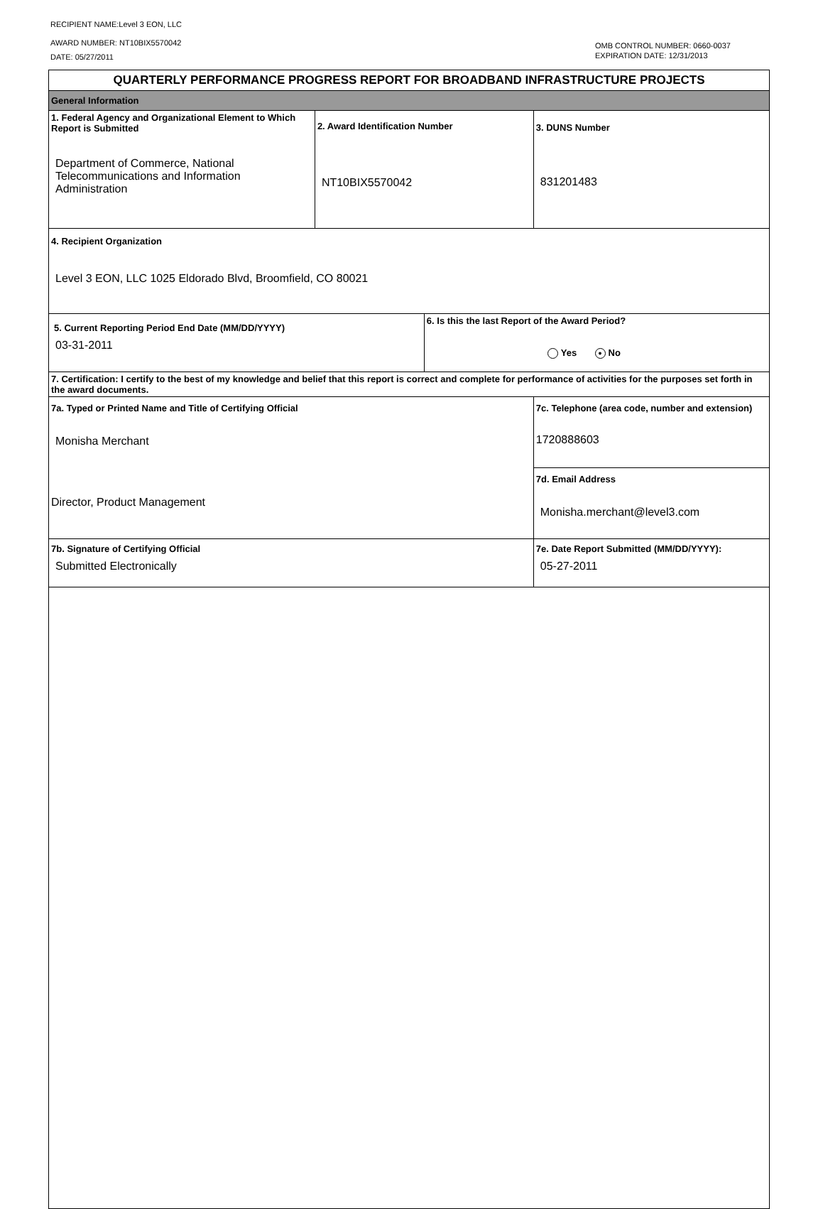RECIPIENT NAME:Level 3 EON, LLC
AWARD NUMBER: NT10BIX5570042
DATE: 05/27/2011
OMB CONTROL NUMBER: 0660-0037
EXPIRATION DATE: 12/31/2013
| QUARTERLY PERFORMANCE PROGRESS REPORT FOR BROADBAND INFRASTRUCTURE PROJECTS | | | |
| General Information | | | |
| 1. Federal Agency and Organizational Element to Which Report is Submitted Department of Commerce, National Telecommunications and Information Administration | 2. Award Identification Number NT10BIX5570042 | | 3. DUNS Number 831201483 |
| 4. Recipient Organization Level 3 EON, LLC 1025 Eldorado Blvd, Broomfield, CO 80021 | | | |
| 5. Current Reporting Period End Date (MM/DD/YYYY) 03-31-2011 | | 6. Is this the last Report of the Award Period? Yes ● No | |
| 7. Certification: I certify to the best of my knowledge and belief that this report is correct and complete for performance of activities for the purposes set forth in the award documents. | | | |
| 7a. Typed or Printed Name and Title of Certifying Official Monisha Merchant Director, Product Management | | | 7c. Telephone (area code, number and extension) 1720888603 |
| | | | 7d. Email Address Monisha.merchant@level3.com |
| 7b. Signature of Certifying Official Submitted Electronically | | | 7e. Date Report Submitted (MM/DD/YYYY): 05-27-2011 |